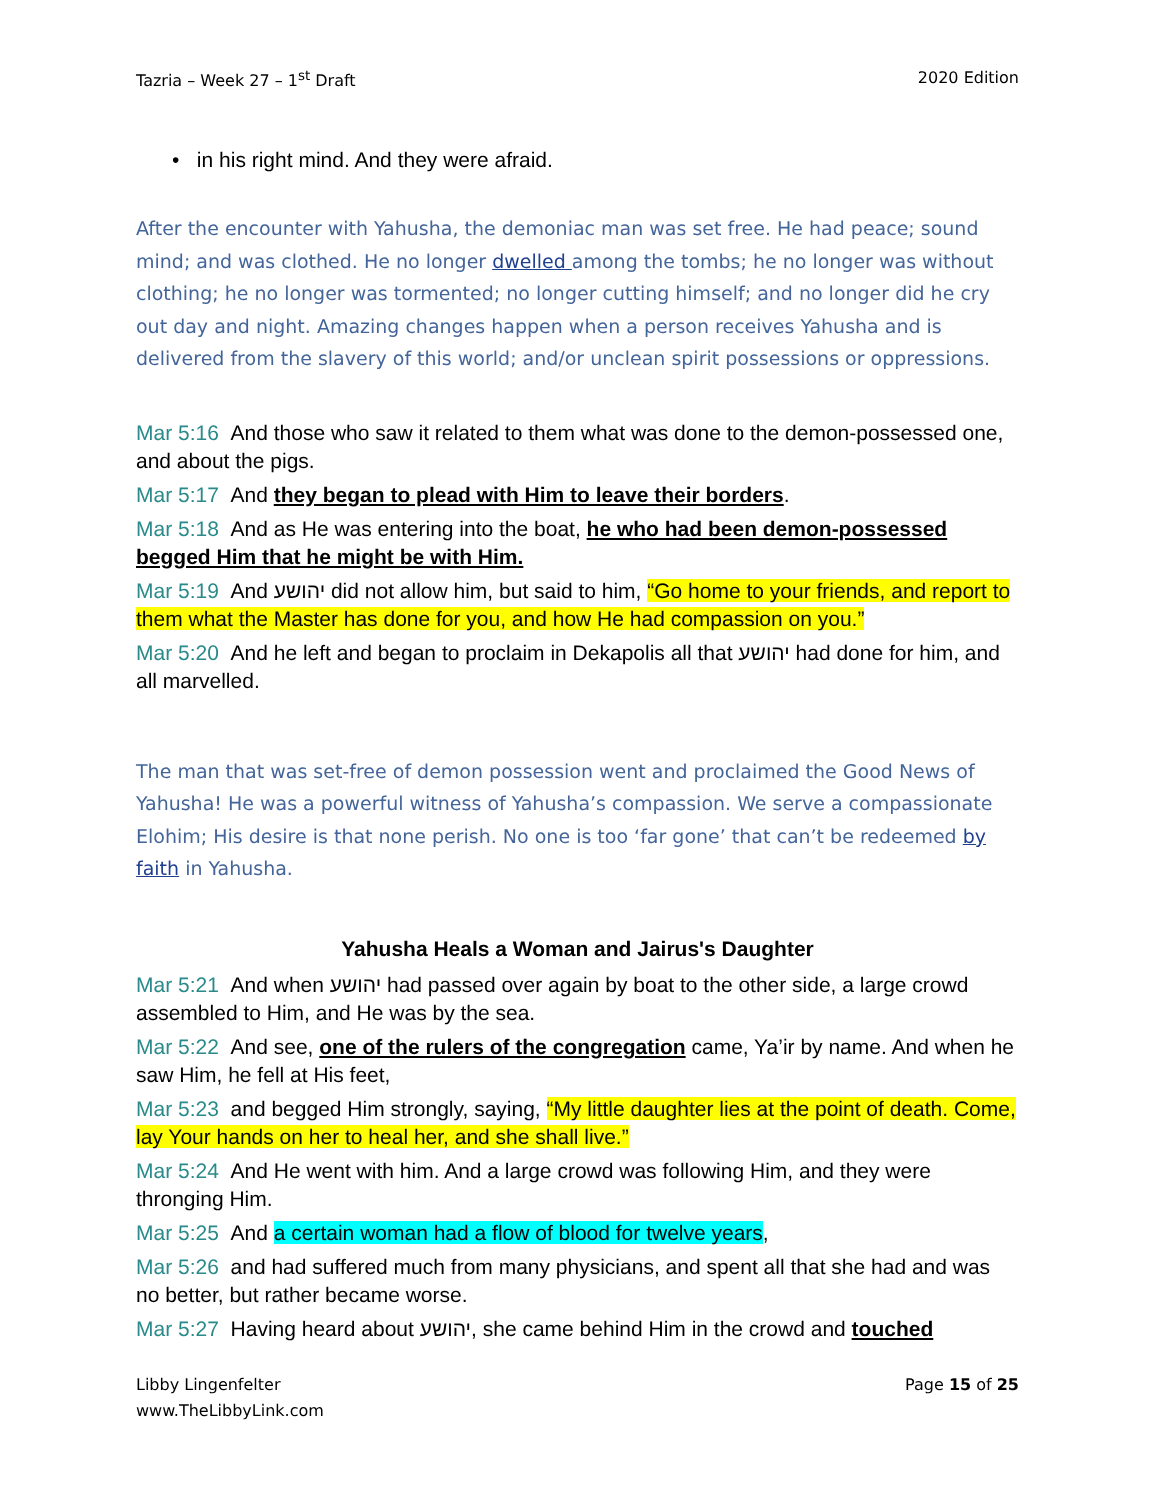Tazria – Week 27 – 1<sup>st</sup> Draft 2020 Edition
• in his right mind. And they were afraid.
After the encounter with Yahusha, the demoniac man was set free. He had peace; sound mind; and was clothed. He no longer dwelled among the tombs; he no longer was without clothing; he no longer was tormented; no longer cutting himself; and no longer did he cry out day and night. Amazing changes happen when a person receives Yahusha and is delivered from the slavery of this world; and/or unclean spirit possessions or oppressions.
Mar 5:16 And those who saw it related to them what was done to the demon-possessed one, and about the pigs.
Mar 5:17 And they began to plead with Him to leave their borders.
Mar 5:18 And as He was entering into the boat, he who had been demon-possessed begged Him that he might be with Him.
Mar 5:19 And יהושע did not allow him, but said to him, “Go home to your friends, and report to them what the Master has done for you, and how He had compassion on you.”
Mar 5:20 And he left and began to proclaim in Dekapolis all that יהושע had done for him, and all marvelled.
The man that was set-free of demon possession went and proclaimed the Good News of Yahusha! He was a powerful witness of Yahusha’s compassion. We serve a compassionate Elohim; His desire is that none perish. No one is too ‘far gone’ that can’t be redeemed by faith in Yahusha.
Yahusha Heals a Woman and Jairus's Daughter
Mar 5:21 And when יהושע had passed over again by boat to the other side, a large crowd assembled to Him, and He was by the sea.
Mar 5:22 And see, one of the rulers of the congregation came, Ya’ir by name. And when he saw Him, he fell at His feet,
Mar 5:23 and begged Him strongly, saying, “My little daughter lies at the point of death. Come, lay Your hands on her to heal her, and she shall live.”
Mar 5:24 And He went with him. And a large crowd was following Him, and they were thronging Him.
Mar 5:25 And a certain woman had a flow of blood for twelve years,
Mar 5:26 and had suffered much from many physicians, and spent all that she had and was no better, but rather became worse.
Mar 5:27 Having heard about יהושע, she came behind Him in the crowd and touched
Libby Lingenfelter
www.TheLibbyLink.com Page 15 of 25